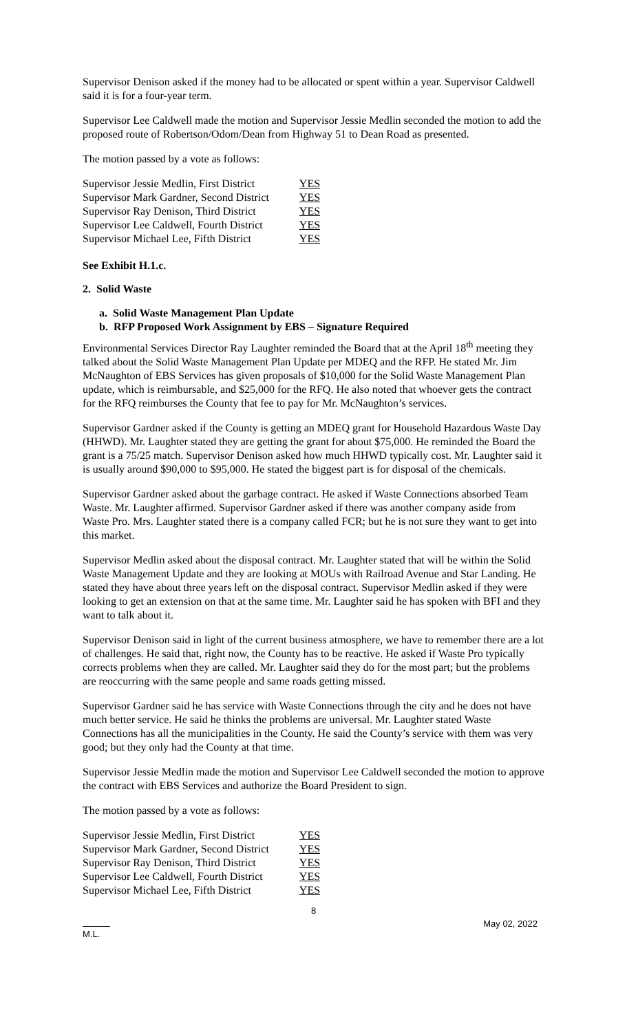Supervisor Denison asked if the money had to be allocated or spent within a year. Supervisor Caldwell said it is for a four-year term.
Supervisor Lee Caldwell made the motion and Supervisor Jessie Medlin seconded the motion to add the proposed route of Robertson/Odom/Dean from Highway 51 to Dean Road as presented.
The motion passed by a vote as follows:
| Supervisor Jessie Medlin, First District | YES |
| Supervisor Mark Gardner, Second District | YES |
| Supervisor Ray Denison, Third District | YES |
| Supervisor Lee Caldwell, Fourth District | YES |
| Supervisor Michael Lee, Fifth District | YES |
See Exhibit H.1.c.
2. Solid Waste
a. Solid Waste Management Plan Update
b. RFP Proposed Work Assignment by EBS – Signature Required
Environmental Services Director Ray Laughter reminded the Board that at the April 18<sup>th</sup> meeting they talked about the Solid Waste Management Plan Update per MDEQ and the RFP. He stated Mr. Jim McNaughton of EBS Services has given proposals of $10,000 for the Solid Waste Management Plan update, which is reimbursable, and $25,000 for the RFQ. He also noted that whoever gets the contract for the RFQ reimburses the County that fee to pay for Mr. McNaughton’s services.
Supervisor Gardner asked if the County is getting an MDEQ grant for Household Hazardous Waste Day (HHWD). Mr. Laughter stated they are getting the grant for about $75,000. He reminded the Board the grant is a 75/25 match. Supervisor Denison asked how much HHWD typically cost. Mr. Laughter said it is usually around $90,000 to $95,000. He stated the biggest part is for disposal of the chemicals.
Supervisor Gardner asked about the garbage contract. He asked if Waste Connections absorbed Team Waste. Mr. Laughter affirmed. Supervisor Gardner asked if there was another company aside from Waste Pro. Mrs. Laughter stated there is a company called FCR; but he is not sure they want to get into this market.
Supervisor Medlin asked about the disposal contract. Mr. Laughter stated that will be within the Solid Waste Management Update and they are looking at MOUs with Railroad Avenue and Star Landing. He stated they have about three years left on the disposal contract. Supervisor Medlin asked if they were looking to get an extension on that at the same time. Mr. Laughter said he has spoken with BFI and they want to talk about it.
Supervisor Denison said in light of the current business atmosphere, we have to remember there are a lot of challenges. He said that, right now, the County has to be reactive. He asked if Waste Pro typically corrects problems when they are called. Mr. Laughter said they do for the most part; but the problems are reoccurring with the same people and same roads getting missed.
Supervisor Gardner said he has service with Waste Connections through the city and he does not have much better service. He said he thinks the problems are universal. Mr. Laughter stated Waste Connections has all the municipalities in the County. He said the County’s service with them was very good; but they only had the County at that time.
Supervisor Jessie Medlin made the motion and Supervisor Lee Caldwell seconded the motion to approve the contract with EBS Services and authorize the Board President to sign.
The motion passed by a vote as follows:
| Supervisor Jessie Medlin, First District | YES |
| Supervisor Mark Gardner, Second District | YES |
| Supervisor Ray Denison, Third District | YES |
| Supervisor Lee Caldwell, Fourth District | YES |
| Supervisor Michael Lee, Fifth District | YES |
8
M.L. May 02, 2022